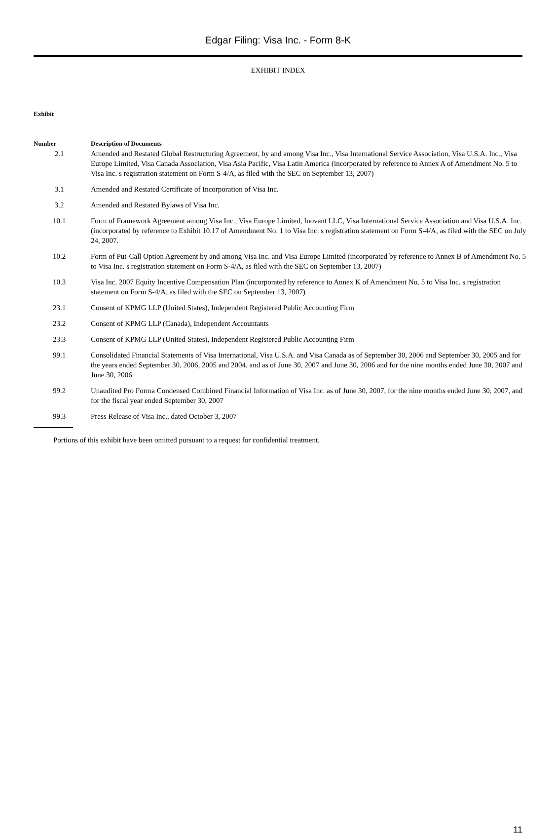Edgar Filing: Visa Inc. - Form 8-K
EXHIBIT INDEX
| Exhibit | |
| --- | --- |
| Number | Description of Documents |
| 2.1 | Amended and Restated Global Restructuring Agreement, by and among Visa Inc., Visa International Service Association, Visa U.S.A. Inc., Visa Europe Limited, Visa Canada Association, Visa Asia Pacific, Visa Latin America (incorporated by reference to Annex A of Amendment No. 5 to Visa Inc. s registration statement on Form S-4/A, as filed with the SEC on September 13, 2007) |
| 3.1 | Amended and Restated Certificate of Incorporation of Visa Inc. |
| 3.2 | Amended and Restated Bylaws of Visa Inc. |
| 10.1 | Form of Framework Agreement among Visa Inc., Visa Europe Limited, Inovant LLC, Visa International Service Association and Visa U.S.A. Inc. (incorporated by reference to Exhibit 10.17 of Amendment No. 1 to Visa Inc. s registration statement on Form S-4/A, as filed with the SEC on July 24, 2007. |
| 10.2 | Form of Put-Call Option Agreement by and among Visa Inc. and Visa Europe Limited (incorporated by reference to Annex B of Amendment No. 5 to Visa Inc. s registration statement on Form S-4/A, as filed with the SEC on September 13, 2007) |
| 10.3 | Visa Inc. 2007 Equity Incentive Compensation Plan (incorporated by reference to Annex K of Amendment No. 5 to Visa Inc. s registration statement on Form S-4/A, as filed with the SEC on September 13, 2007) |
| 23.1 | Consent of KPMG LLP (United States), Independent Registered Public Accounting Firm |
| 23.2 | Consent of KPMG LLP (Canada), Independent Accountants |
| 23.3 | Consent of KPMG LLP (United States), Independent Registered Public Accounting Firm |
| 99.1 | Consolidated Financial Statements of Visa International, Visa U.S.A. and Visa Canada as of September 30, 2006 and September 30, 2005 and for the years ended September 30, 2006, 2005 and 2004, and as of June 30, 2007 and June 30, 2006 and for the nine months ended June 30, 2007 and June 30, 2006 |
| 99.2 | Unaudited Pro Forma Condensed Combined Financial Information of Visa Inc. as of June 30, 2007, for the nine months ended June 30, 2007, and for the fiscal year ended September 30, 2007 |
| 99.3 | Press Release of Visa Inc., dated October 3, 2007 |
Portions of this exhibit have been omitted pursuant to a request for confidential treatment.
11